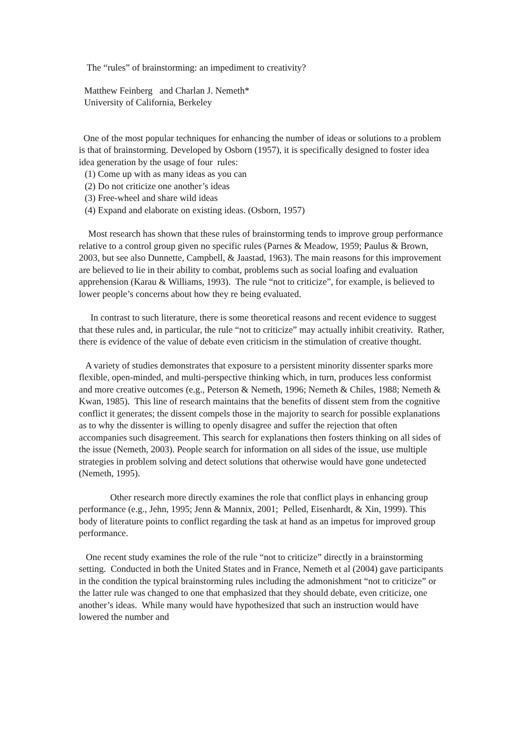The “rules” of brainstorming: an impediment to creativity?
Matthew Feinberg and Charlan J. Nemeth*
University of California, Berkeley
One of the most popular techniques for enhancing the number of ideas or solutions to a problem is that of brainstorming. Developed by Osborn (1957), it is specifically designed to foster idea idea generation by the usage of four rules:
(1) Come up with as many ideas as you can
(2) Do not criticize one another’s ideas
(3) Free-wheel and share wild ideas
(4) Expand and elaborate on existing ideas. (Osborn, 1957)
Most research has shown that these rules of brainstorming tends to improve group performance relative to a control group given no specific rules (Parnes & Meadow, 1959; Paulus & Brown, 2003, but see also Dunnette, Campbell, & Jaastad, 1963). The main reasons for this improvement are believed to lie in their ability to combat, problems such as social loafing and evaluation apprehension (Karau & Williams, 1993). The rule “not to criticize”, for example, is believed to lower people’s concerns about how they re being evaluated.
In contrast to such literature, there is some theoretical reasons and recent evidence to suggest that these rules and, in particular, the rule “not to criticize” may actually inhibit creativity. Rather, there is evidence of the value of debate even criticism in the stimulation of creative thought.
A variety of studies demonstrates that exposure to a persistent minority dissenter sparks more flexible, open-minded, and multi-perspective thinking which, in turn, produces less conformist and more creative outcomes (e.g., Peterson & Nemeth, 1996; Nemeth & Chiles, 1988; Nemeth & Kwan, 1985). This line of research maintains that the benefits of dissent stem from the cognitive conflict it generates; the dissent compels those in the majority to search for possible explanations as to why the dissenter is willing to openly disagree and suffer the rejection that often accompanies such disagreement. This search for explanations then fosters thinking on all sides of the issue (Nemeth, 2003). People search for information on all sides of the issue, use multiple strategies in problem solving and detect solutions that otherwise would have gone undetected (Nemeth, 1995).
Other research more directly examines the role that conflict plays in enhancing group performance (e.g., Jehn, 1995; Jenn & Mannix, 2001; Pelled, Eisenhardt, & Xin, 1999). This body of literature points to conflict regarding the task at hand as an impetus for improved group performance.
One recent study examines the role of the rule “not to criticize” directly in a brainstorming setting. Conducted in both the United States and in France, Nemeth et al (2004) gave participants in the condition the typical brainstorming rules including the admonishment “not to criticize” or the latter rule was changed to one that emphasized that they should debate, even criticize, one another’s ideas. While many would have hypothesized that such an instruction would have lowered the number and